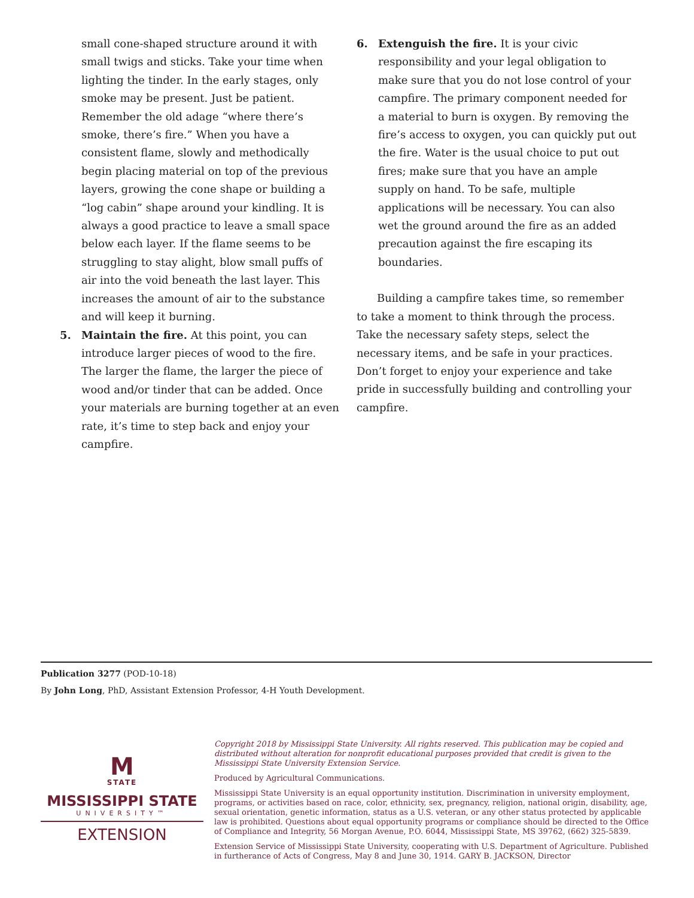small cone-shaped structure around it with small twigs and sticks. Take your time when lighting the tinder. In the early stages, only smoke may be present. Just be patient. Remember the old adage “where there’s smoke, there’s fire.” When you have a consistent flame, slowly and methodically begin placing material on top of the previous layers, growing the cone shape or building a “log cabin” shape around your kindling. It is always a good practice to leave a small space below each layer. If the flame seems to be struggling to stay alight, blow small puffs of air into the void beneath the last layer. This increases the amount of air to the substance and will keep it burning.
5. Maintain the fire. At this point, you can introduce larger pieces of wood to the fire. The larger the flame, the larger the piece of wood and/or tinder that can be added. Once your materials are burning together at an even rate, it’s time to step back and enjoy your campfire.
6. Extenguish the fire. It is your civic responsibility and your legal obligation to make sure that you do not lose control of your campfire. The primary component needed for a material to burn is oxygen. By removing the fire’s access to oxygen, you can quickly put out the fire. Water is the usual choice to put out fires; make sure that you have an ample supply on hand. To be safe, multiple applications will be necessary. You can also wet the ground around the fire as an added precaution against the fire escaping its boundaries.
Building a campfire takes time, so remember to take a moment to think through the process. Take the necessary safety steps, select the necessary items, and be safe in your practices. Don’t forget to enjoy your experience and take pride in successfully building and controlling your campfire.
Publication 3277 (POD-10-18)
By John Long, PhD, Assistant Extension Professor, 4-H Youth Development.
M
STATE
MISSISSIPPI STATE
UNIVERSITY™
EXTENSION
Copyright 2018 by Mississippi State University. All rights reserved. This publication may be copied and distributed without alteration for nonprofit educational purposes provided that credit is given to the Mississippi State University Extension Service.
Produced by Agricultural Communications.
Mississippi State University is an equal opportunity institution. Discrimination in university employment, programs, or activities based on race, color, ethnicity, sex, pregnancy, religion, national origin, disability, age, sexual orientation, genetic information, status as a U.S. veteran, or any other status protected by applicable law is prohibited. Questions about equal opportunity programs or compliance should be directed to the Office of Compliance and Integrity, 56 Morgan Avenue, P.O. 6044, Mississippi State, MS 39762, (662) 325-5839.
Extension Service of Mississippi State University, cooperating with U.S. Department of Agriculture. Published in furtherance of Acts of Congress, May 8 and June 30, 1914. GARY B. JACKSON, Director